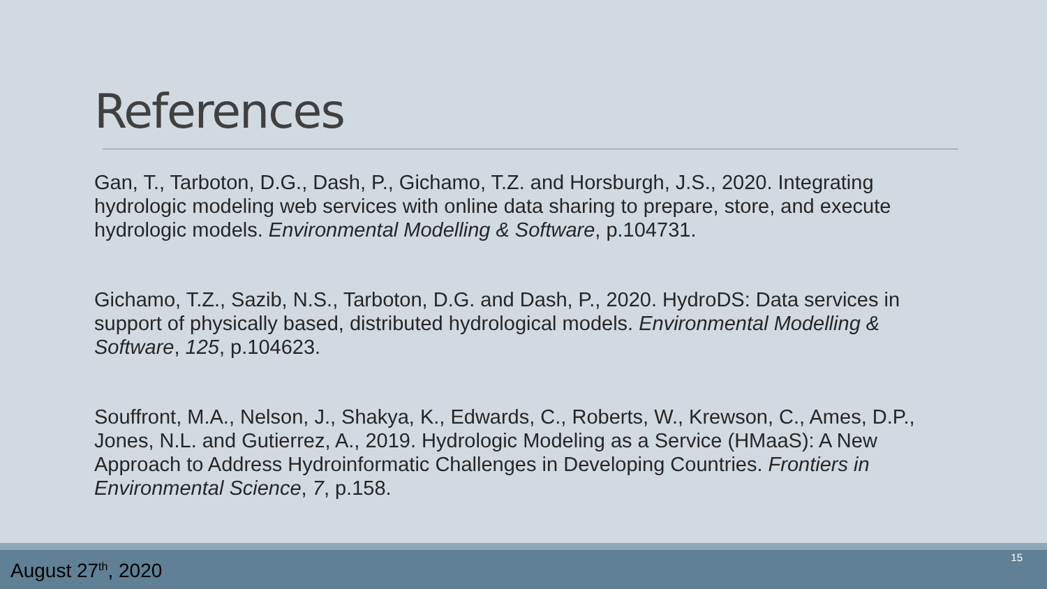References
Gan, T., Tarboton, D.G., Dash, P., Gichamo, T.Z. and Horsburgh, J.S., 2020. Integrating hydrologic modeling web services with online data sharing to prepare, store, and execute hydrologic models. Environmental Modelling & Software, p.104731.
Gichamo, T.Z., Sazib, N.S., Tarboton, D.G. and Dash, P., 2020. HydroDS: Data services in support of physically based, distributed hydrological models. Environmental Modelling & Software, 125, p.104623.
Souffront, M.A., Nelson, J., Shakya, K., Edwards, C., Roberts, W., Krewson, C., Ames, D.P., Jones, N.L. and Gutierrez, A., 2019. Hydrologic Modeling as a Service (HMaaS): A New Approach to Address Hydroinformatic Challenges in Developing Countries. Frontiers in Environmental Science, 7, p.158.
August 27<sup>th</sup>, 2020
15